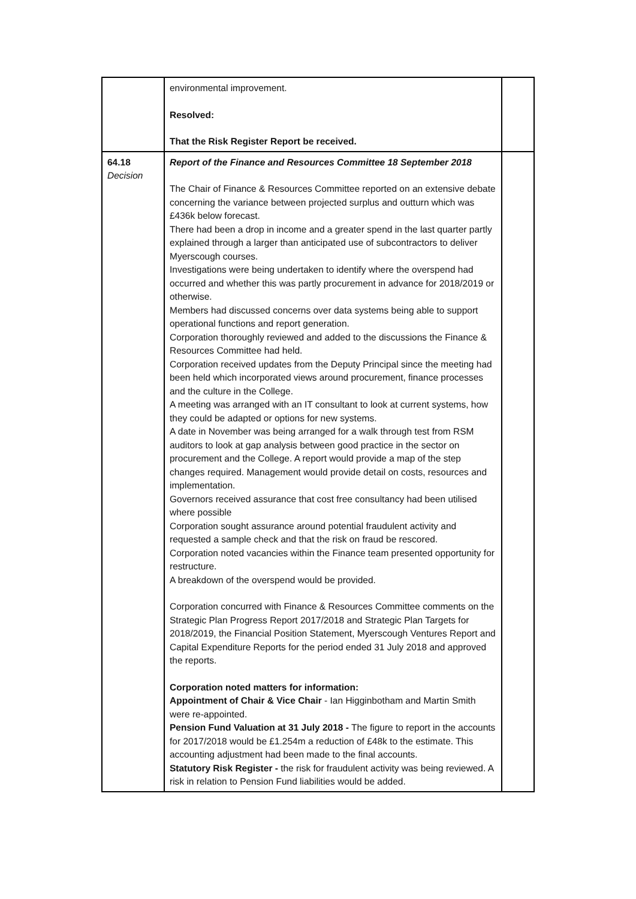| | environmental improvement. Resolved: That the Risk Register Report be received. | |
| 64.18 Decision | Report of the Finance and Resources Committee 18 September 2018 The Chair of Finance & Resources Committee reported on an extensive debate concerning the variance between projected surplus and outturn which was £436k below forecast. There had been a drop in income and a greater spend in the last quarter partly explained through a larger than anticipated use of subcontractors to deliver Myerscough courses. Investigations were being undertaken to identify where the overspend had occurred and whether this was partly procurement in advance for 2018/2019 or otherwise. Members had discussed concerns over data systems being able to support operational functions and report generation. Corporation thoroughly reviewed and added to the discussions the Finance & Resources Committee had held. Corporation received updates from the Deputy Principal since the meeting had been held which incorporated views around procurement, finance processes and the culture in the College. A meeting was arranged with an IT consultant to look at current systems, how they could be adapted or options for new systems. A date in November was being arranged for a walk through test from RSM auditors to look at gap analysis between good practice in the sector on procurement and the College. A report would provide a map of the step changes required. Management would provide detail on costs, resources and implementation. Governors received assurance that cost free consultancy had been utilised where possible Corporation sought assurance around potential fraudulent activity and requested a sample check and that the risk on fraud be rescored. Corporation noted vacancies within the Finance team presented opportunity for restructure. A breakdown of the overspend would be provided. Corporation concurred with Finance & Resources Committee comments on the Strategic Plan Progress Report 2017/2018 and Strategic Plan Targets for 2018/2019, the Financial Position Statement, Myerscough Ventures Report and Capital Expenditure Reports for the period ended 31 July 2018 and approved the reports. Corporation noted matters for information: Appointment of Chair & Vice Chair - Ian Higginbotham and Martin Smith were re-appointed. Pension Fund Valuation at 31 July 2018 - The figure to report in the accounts for 2017/2018 would be £1.254m a reduction of £48k to the estimate. This accounting adjustment had been made to the final accounts. Statutory Risk Register - the risk for fraudulent activity was being reviewed. A risk in relation to Pension Fund liabilities would be added. | |